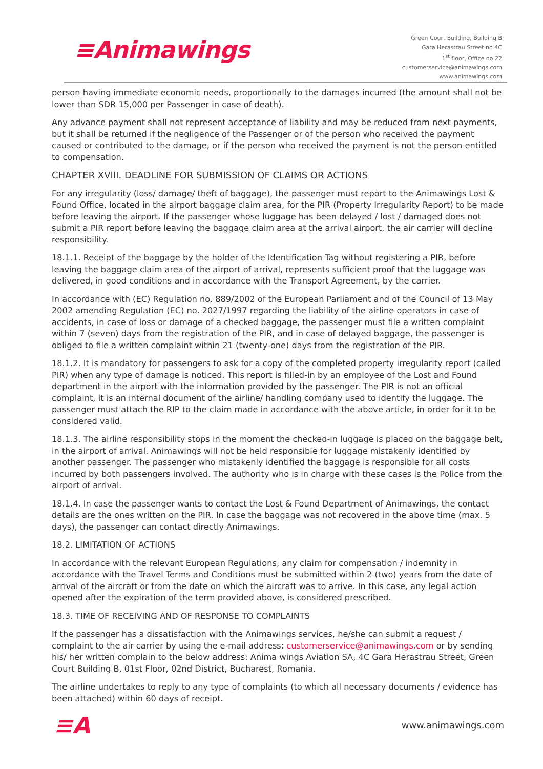≡Animawings
Green Court Building, Building B
Gara Herastrau Street no 4C
1<sup>st</sup> floor, Office no 22
customerservice@animawings.com
www.animawings.com
person having immediate economic needs, proportionally to the damages incurred (the amount shall not be lower than SDR 15,000 per Passenger in case of death).
Any advance payment shall not represent acceptance of liability and may be reduced from next payments, but it shall be returned if the negligence of the Passenger or of the person who received the payment caused or contributed to the damage, or if the person who received the payment is not the person entitled to compensation.
CHAPTER XVIII. DEADLINE FOR SUBMISSION OF CLAIMS OR ACTIONS
For any irregularity (loss/ damage/ theft of baggage), the passenger must report to the Animawings Lost & Found Office, located in the airport baggage claim area, for the PIR (Property Irregularity Report) to be made before leaving the airport. If the passenger whose luggage has been delayed / lost / damaged does not submit a PIR report before leaving the baggage claim area at the arrival airport, the air carrier will decline responsibility.
18.1.1. Receipt of the baggage by the holder of the Identification Tag without registering a PIR, before leaving the baggage claim area of the airport of arrival, represents sufficient proof that the luggage was delivered, in good conditions and in accordance with the Transport Agreement, by the carrier.
In accordance with (EC) Regulation no. 889/2002 of the European Parliament and of the Council of 13 May 2002 amending Regulation (EC) no. 2027/1997 regarding the liability of the airline operators in case of accidents, in case of loss or damage of a checked baggage, the passenger must file a written complaint within 7 (seven) days from the registration of the PIR, and in case of delayed baggage, the passenger is obliged to file a written complaint within 21 (twenty-one) days from the registration of the PIR.
18.1.2. It is mandatory for passengers to ask for a copy of the completed property irregularity report (called PIR) when any type of damage is noticed. This report is filled-in by an employee of the Lost and Found department in the airport with the information provided by the passenger. The PIR is not an official complaint, it is an internal document of the airline/ handling company used to identify the luggage. The passenger must attach the RIP to the claim made in accordance with the above article, in order for it to be considered valid.
18.1.3. The airline responsibility stops in the moment the checked-in luggage is placed on the baggage belt, in the airport of arrival. Animawings will not be held responsible for luggage mistakenly identified by another passenger. The passenger who mistakenly identified the baggage is responsible for all costs incurred by both passengers involved. The authority who is in charge with these cases is the Police from the airport of arrival.
18.1.4. In case the passenger wants to contact the Lost & Found Department of Animawings, the contact details are the ones written on the PIR. In case the baggage was not recovered in the above time (max. 5 days), the passenger can contact directly Animawings.
18.2. LIMITATION OF ACTIONS
In accordance with the relevant European Regulations, any claim for compensation / indemnity in accordance with the Travel Terms and Conditions must be submitted within 2 (two) years from the date of arrival of the aircraft or from the date on which the aircraft was to arrive. In this case, any legal action opened after the expiration of the term provided above, is considered prescribed.
18.3. TIME OF RECEIVING AND OF RESPONSE TO COMPLAINTS
If the passenger has a dissatisfaction with the Animawings services, he/she can submit a request / complaint to the air carrier by using the e-mail address: customerservice@animawings.com or by sending his/ her written complain to the below address: Anima wings Aviation SA, 4C Gara Herastrau Street, Green Court Building B, 01st Floor, 02nd District, Bucharest, Romania.
The airline undertakes to reply to any type of complaints (to which all necessary documents / evidence has been attached) within 60 days of receipt.
≡A
www.animawings.com